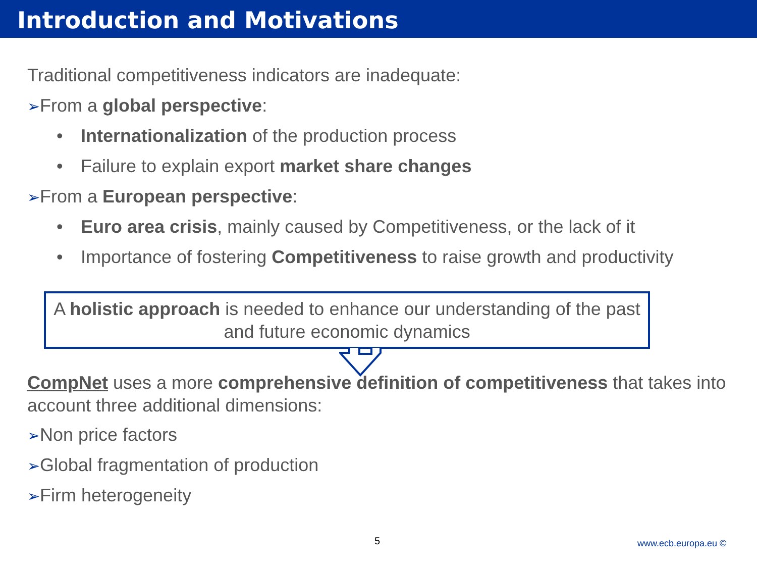Introduction and Motivations
Traditional competitiveness indicators are inadequate:
➢From a global perspective:
• Internationalization of the production process
• Failure to explain export market share changes
➢From a European perspective:
• Euro area crisis, mainly caused by Competitiveness, or the lack of it
• Importance of fostering Competitiveness to raise growth and productivity
A holistic approach is needed to enhance our understanding of the past and future economic dynamics
CompNet uses a more comprehensive definition of competitiveness that takes into account three additional dimensions:
➢Non price factors
➢Global fragmentation of production
➢Firm heterogeneity
5 www.ecb.europa.eu ©